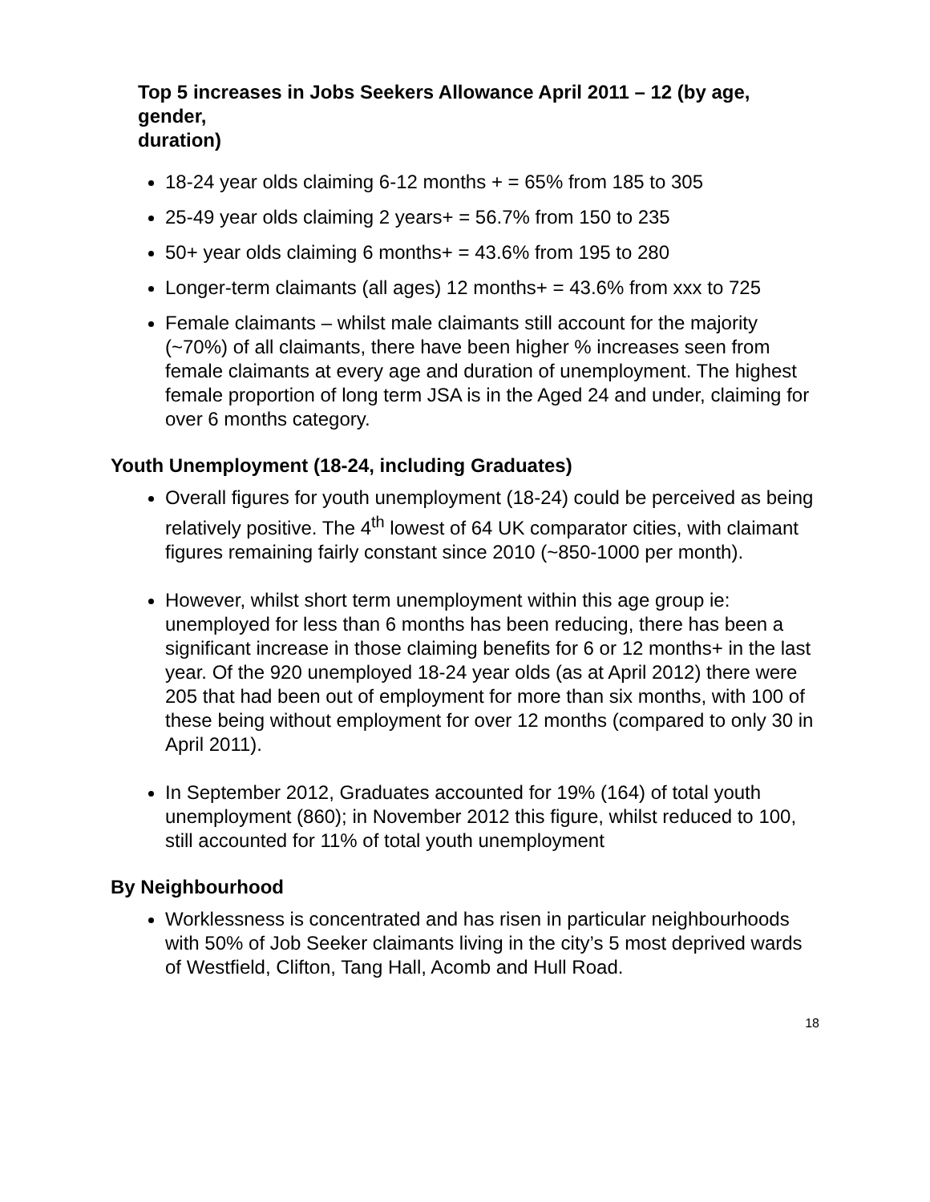Top 5 increases in Jobs Seekers Allowance April 2011 – 12 (by age, gender,
duration)
18-24 year olds claiming 6-12 months + = 65% from 185 to 305
25-49 year olds claiming 2 years+ = 56.7% from 150 to 235
50+ year olds claiming 6 months+ = 43.6% from 195 to 280
Longer-term claimants (all ages) 12 months+ = 43.6% from xxx to 725
Female claimants – whilst male claimants still account for the majority (~70%) of all claimants, there have been higher % increases seen from female claimants at every age and duration of unemployment. The highest female proportion of long term JSA is in the Aged 24 and under, claiming for over 6 months category.
Youth Unemployment (18-24, including Graduates)
Overall figures for youth unemployment (18-24) could be perceived as being relatively positive. The 4<sup>th</sup> lowest of 64 UK comparator cities, with claimant figures remaining fairly constant since 2010 (~850-1000 per month).
However, whilst short term unemployment within this age group ie: unemployed for less than 6 months has been reducing, there has been a significant increase in those claiming benefits for 6 or 12 months+ in the last year. Of the 920 unemployed 18-24 year olds (as at April 2012) there were 205 that had been out of employment for more than six months, with 100 of these being without employment for over 12 months (compared to only 30 in April 2011).
In September 2012, Graduates accounted for 19% (164) of total youth unemployment (860); in November 2012 this figure, whilst reduced to 100, still accounted for 11% of total youth unemployment
By Neighbourhood
Worklessness is concentrated and has risen in particular neighbourhoods with 50% of Job Seeker claimants living in the city’s 5 most deprived wards of Westfield, Clifton, Tang Hall, Acomb and Hull Road.
18